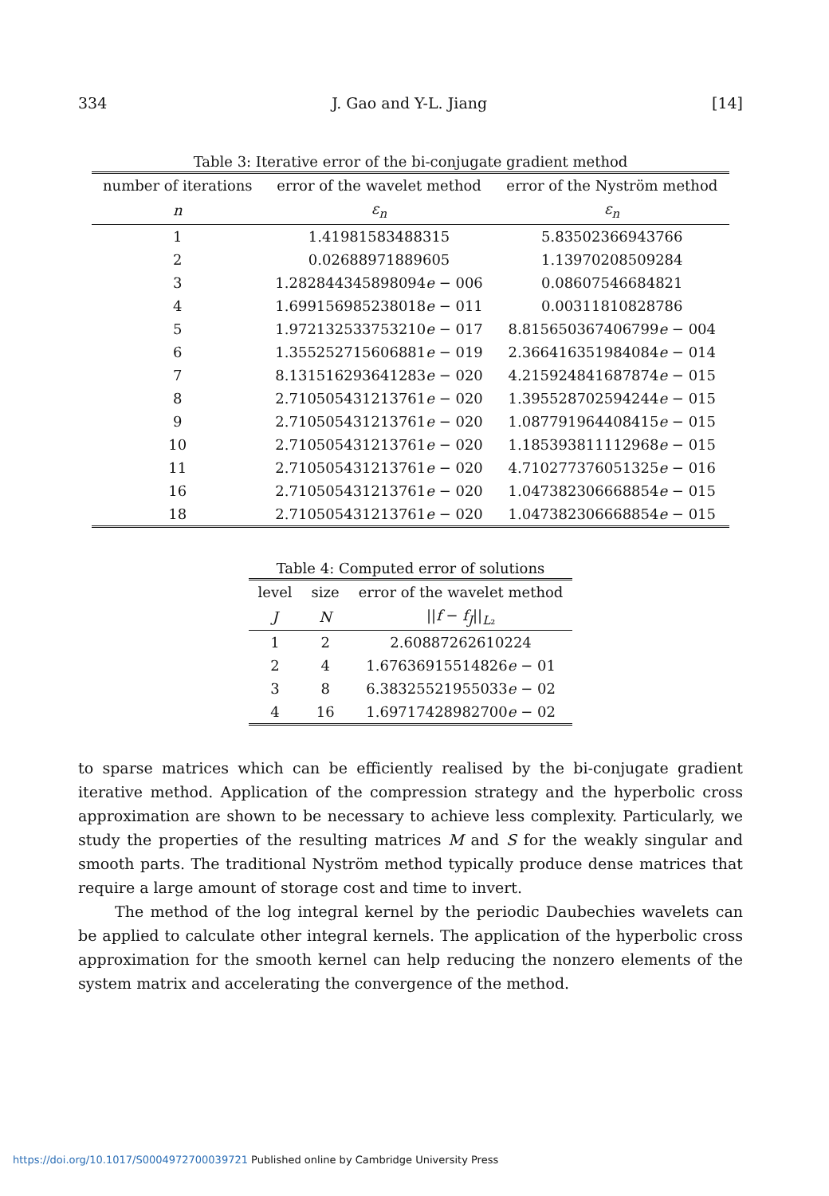334 J. Gao and Y-L. Jiang [14]
Table 3: Iterative error of the bi-conjugate gradient method
| number of iterations | error of the wavelet method | error of the Nyström method |
| --- | --- | --- |
| n | ε<sub>n</sub> | ε<sub>n</sub> |
| 1 | 1.41981583488315 | 5.83502366943766 |
| 2 | 0.02688971889605 | 1.13970208509284 |
| 3 | 1.282844345898094 e − 006 | 0.08607546684821 |
| 4 | 1.699156985238018 e − 011 | 0.00311810828786 |
| 5 | 1.972132533753210 e − 017 | 8.815650367406799 e − 004 |
| 6 | 1.355252715606881 e − 019 | 2.366416351984084 e − 014 |
| 7 | 8.131516293641283 e − 020 | 4.215924841687874 e − 015 |
| 8 | 2.710505431213761 e − 020 | 1.395528702594244 e − 015 |
| 9 | 2.710505431213761 e − 020 | 1.087791964408415 e − 015 |
| 10 | 2.710505431213761 e − 020 | 1.185393811112968 e − 015 |
| 11 | 2.710505431213761 e − 020 | 4.710277376051325 e − 016 |
| 16 | 2.710505431213761 e − 020 | 1.047382306668854 e − 015 |
| 18 | 2.710505431213761 e − 020 | 1.047382306668854 e − 015 |
Table 4: Computed error of solutions
| level | size | error of the wavelet method |
| --- | --- | --- |
| J | N | // f − f<sub>J</sub> //<sub>L₂</sub> |
| 1 | 2 | 2.60887262610224 |
| 2 | 4 | 1.67636915514826 e − 01 |
| 3 | 8 | 6.38325521955033 e − 02 |
| 4 | 16 | 1.69717428982700 e − 02 |
to sparse matrices which can be efficiently realised by the bi-conjugate gradient iterative method. Application of the compression strategy and the hyperbolic cross approximation are shown to be necessary to achieve less complexity. Particularly, we study the properties of the resulting matrices M and S for the weakly singular and smooth parts. The traditional Nyström method typically produce dense matrices that require a large amount of storage cost and time to invert.
The method of the log integral kernel by the periodic Daubechies wavelets can be applied to calculate other integral kernels. The application of the hyperbolic cross approximation for the smooth kernel can help reducing the nonzero elements of the system matrix and accelerating the convergence of the method.
https://doi.org/10.1017/S0004972700039721 Published online by Cambridge University Press